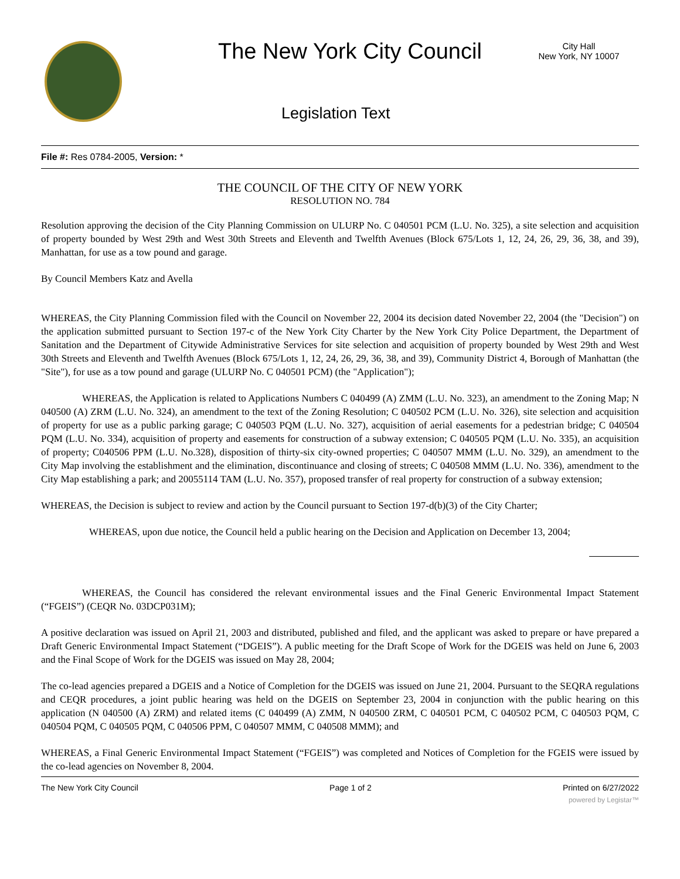The New York City Council
City Hall
New York, NY 10007
Legislation Text
File #: Res 0784-2005, Version: *
THE COUNCIL OF THE CITY OF NEW YORK
RESOLUTION NO. 784
Resolution approving the decision of the City Planning Commission on ULURP No. C 040501 PCM (L.U. No. 325), a site selection and acquisition of property bounded by West 29th and West 30th Streets and Eleventh and Twelfth Avenues (Block 675/Lots 1, 12, 24, 26, 29, 36, 38, and 39), Manhattan, for use as a tow pound and garage.
By Council Members Katz and Avella
WHEREAS, the City Planning Commission filed with the Council on November 22, 2004 its decision dated November 22, 2004 (the "Decision") on the application submitted pursuant to Section 197-c of the New York City Charter by the New York City Police Department, the Department of Sanitation and the Department of Citywide Administrative Services for site selection and acquisition of property bounded by West 29th and West 30th Streets and Eleventh and Twelfth Avenues (Block 675/Lots 1, 12, 24, 26, 29, 36, 38, and 39), Community District 4, Borough of Manhattan (the "Site"), for use as a tow pound and garage (ULURP No. C 040501 PCM) (the "Application");
WHEREAS, the Application is related to Applications Numbers C 040499 (A) ZMM (L.U. No. 323), an amendment to the Zoning Map; N 040500 (A) ZRM (L.U. No. 324), an amendment to the text of the Zoning Resolution; C 040502 PCM (L.U. No. 326), site selection and acquisition of property for use as a public parking garage; C 040503 PQM (L.U. No. 327), acquisition of aerial easements for a pedestrian bridge; C 040504 PQM (L.U. No. 334), acquisition of property and easements for construction of a subway extension; C 040505 PQM (L.U. No. 335), an acquisition of property; C040506 PPM (L.U. No.328), disposition of thirty-six city-owned properties; C 040507 MMM (L.U. No. 329), an amendment to the City Map involving the establishment and the elimination, discontinuance and closing of streets; C 040508 MMM (L.U. No. 336), amendment to the City Map establishing a park; and 20055114 TAM (L.U. No. 357), proposed transfer of real property for construction of a subway extension;
WHEREAS, the Decision is subject to review and action by the Council pursuant to Section 197-d(b)(3) of the City Charter;
WHEREAS, upon due notice, the Council held a public hearing on the Decision and Application on December 13, 2004;
WHEREAS, the Council has considered the relevant environmental issues and the Final Generic Environmental Impact Statement (“FGEIS”) (CEQR No. 03DCP031M);
A positive declaration was issued on April 21, 2003 and distributed, published and filed, and the applicant was asked to prepare or have prepared a Draft Generic Environmental Impact Statement (“DGEIS”). A public meeting for the Draft Scope of Work for the DGEIS was held on June 6, 2003 and the Final Scope of Work for the DGEIS was issued on May 28, 2004;
The co-lead agencies prepared a DGEIS and a Notice of Completion for the DGEIS was issued on June 21, 2004. Pursuant to the SEQRA regulations and CEQR procedures, a joint public hearing was held on the DGEIS on September 23, 2004 in conjunction with the public hearing on this application (N 040500 (A) ZRM) and related items (C 040499 (A) ZMM, N 040500 ZRM, C 040501 PCM, C 040502 PCM, C 040503 PQM, C 040504 PQM, C 040505 PQM, C 040506 PPM, C 040507 MMM, C 040508 MMM); and
WHEREAS, a Final Generic Environmental Impact Statement (“FGEIS”) was completed and Notices of Completion for the FGEIS were issued by the co-lead agencies on November 8, 2004.
The New York City Council Page 1 of 2 Printed on 6/27/2022
powered by Legistar™